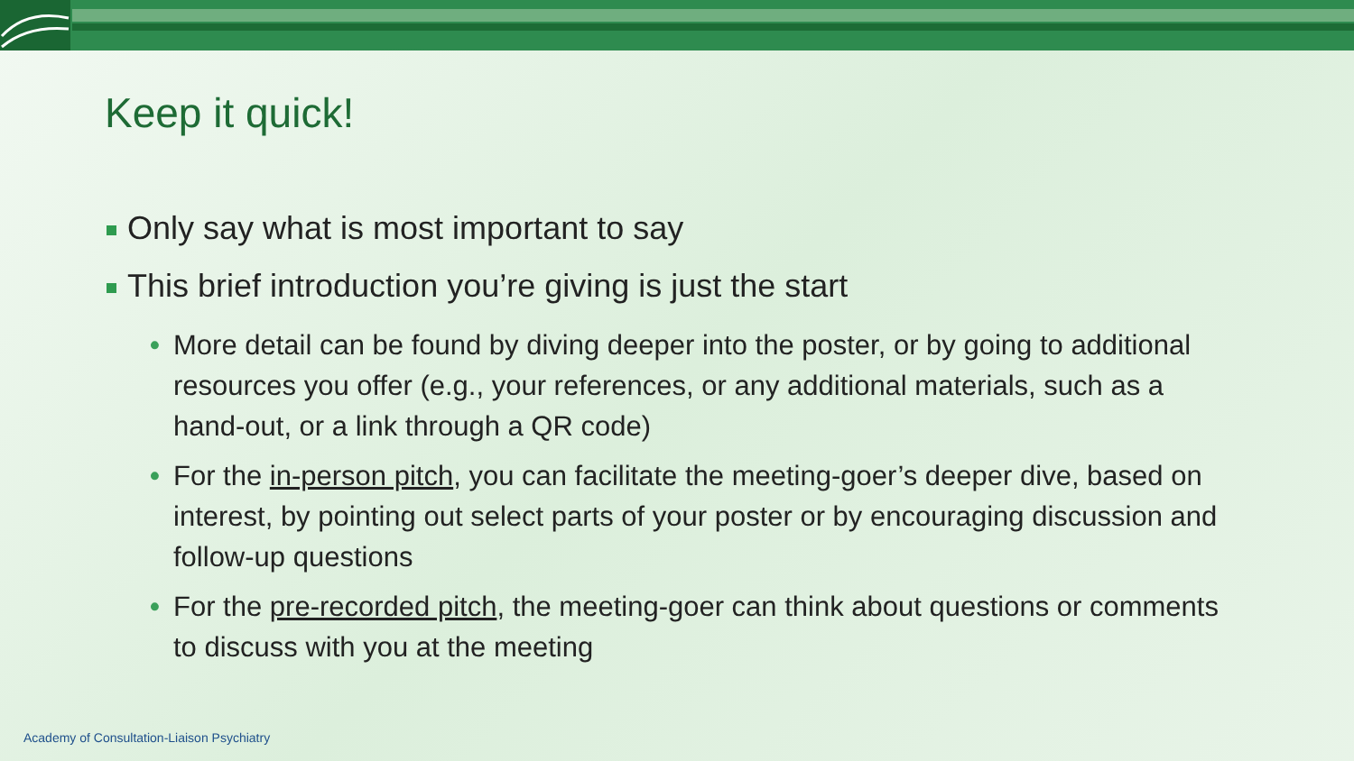Keep it quick!
Only say what is most important to say
This brief introduction you’re giving is just the start
• More detail can be found by diving deeper into the poster, or by going to additional resources you offer (e.g., your references, or any additional materials, such as a hand-out, or a link through a QR code)
• For the in-person pitch, you can facilitate the meeting-goer’s deeper dive, based on interest, by pointing out select parts of your poster or by encouraging discussion and follow-up questions
• For the pre-recorded pitch, the meeting-goer can think about questions or comments to discuss with you at the meeting
Academy of Consultation-Liaison Psychiatry